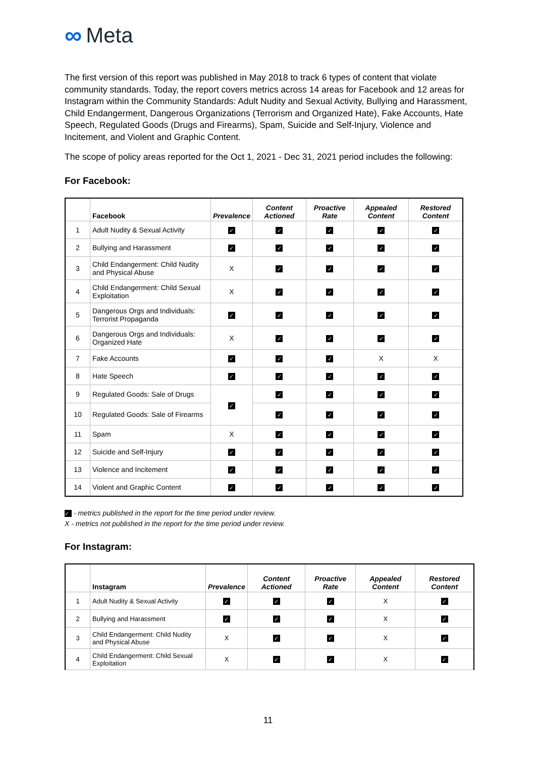∞ Meta
The first version of this report was published in May 2018 to track 6 types of content that violate community standards. Today, the report covers metrics across 14 areas for Facebook and 12 areas for Instagram within the Community Standards: Adult Nudity and Sexual Activity, Bullying and Harassment, Child Endangerment, Dangerous Organizations (Terrorism and Organized Hate), Fake Accounts, Hate Speech, Regulated Goods (Drugs and Firearms), Spam, Suicide and Self-Injury, Violence and Incitement, and Violent and Graphic Content.
The scope of policy areas reported for the Oct 1, 2021 - Dec 31, 2021 period includes the following:
For Facebook:
| | Facebook | Prevalence | Content Actioned | Proactive Rate | Appealed Content | Restored Content |
| --- | --- | --- | --- | --- | --- | --- |
| 1 | Adult Nudity & Sexual Activity | ✓ | ✓ | ✓ | ✓ | ✓ |
| 2 | Bullying and Harassment | ✓ | ✓ | ✓ | ✓ | ✓ |
| 3 | Child Endangerment: Child Nudity and Physical Abuse | X | ✓ | ✓ | ✓ | ✓ |
| 4 | Child Endangerment: Child Sexual Exploitation | X | ✓ | ✓ | ✓ | ✓ |
| 5 | Dangerous Orgs and Individuals: Terrorist Propaganda | ✓ | ✓ | ✓ | ✓ | ✓ |
| 6 | Dangerous Orgs and Individuals: Organized Hate | X | ✓ | ✓ | ✓ | ✓ |
| 7 | Fake Accounts | ✓ | ✓ | ✓ | X | X |
| 8 | Hate Speech | ✓ | ✓ | ✓ | ✓ | ✓ |
| 9 | Regulated Goods: Sale of Drugs | ✓ | ✓ | ✓ | ✓ | ✓ |
| 10 | Regulated Goods: Sale of Firearms | | ✓ | ✓ | ✓ | ✓ |
| 11 | Spam | X | ✓ | ✓ | ✓ | ✓ |
| 12 | Suicide and Self-Injury | ✓ | ✓ | ✓ | ✓ | ✓ |
| 13 | Violence and Incitement | ✓ | ✓ | ✓ | ✓ | ✓ |
| 14 | Violent and Graphic Content | ✓ | ✓ | ✓ | ✓ | ✓ |
✓ - metrics published in the report for the time period under review.
X - metrics not published in the report for the time period under review.
For Instagram:
| | Instagram | Prevalence | Content Actioned | Proactive Rate | Appealed Content | Restored Content |
| --- | --- | --- | --- | --- | --- | --- |
| 1 | Adult Nudity & Sexual Activity | ✓ | ✓ | ✓ | X | ✓ |
| 2 | Bullying and Harassment | ✓ | ✓ | ✓ | X | ✓ |
| 3 | Child Endangerment: Child Nudity and Physical Abuse | X | ✓ | ✓ | X | ✓ |
| 4 | Child Endangerment: Child Sexual Exploitation | X | ✓ | ✓ | X | ✓ |
11